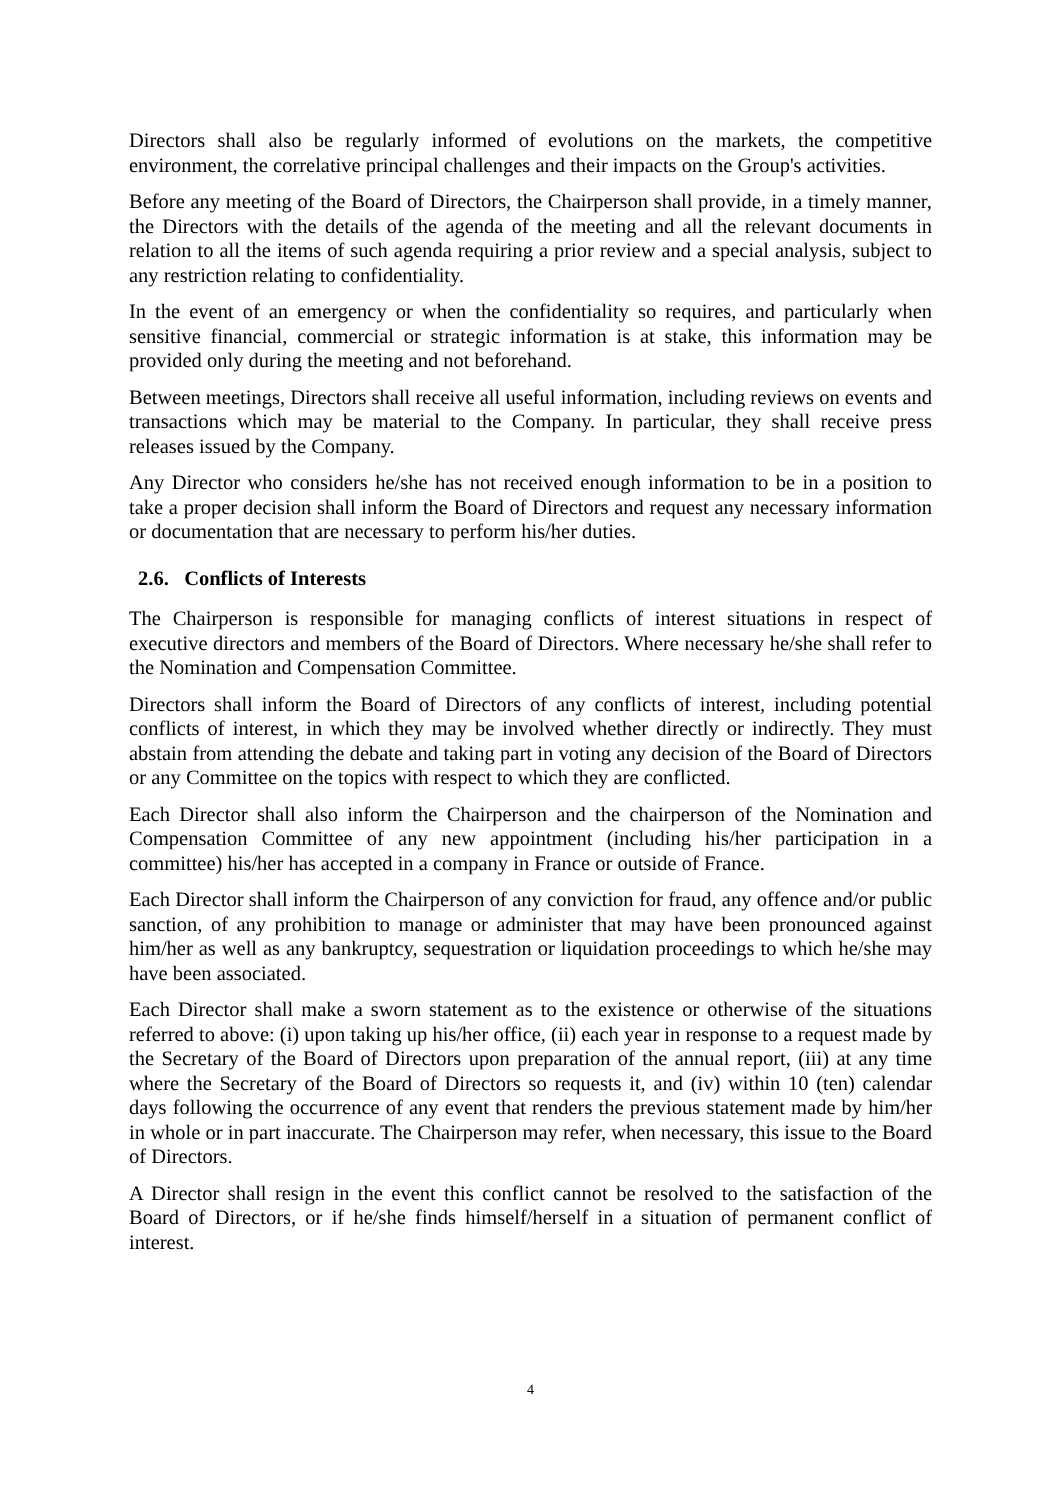Directors shall also be regularly informed of evolutions on the markets, the competitive environment, the correlative principal challenges and their impacts on the Group's activities.
Before any meeting of the Board of Directors, the Chairperson shall provide, in a timely manner, the Directors with the details of the agenda of the meeting and all the relevant documents in relation to all the items of such agenda requiring a prior review and a special analysis, subject to any restriction relating to confidentiality.
In the event of an emergency or when the confidentiality so requires, and particularly when sensitive financial, commercial or strategic information is at stake, this information may be provided only during the meeting and not beforehand.
Between meetings, Directors shall receive all useful information, including reviews on events and transactions which may be material to the Company. In particular, they shall receive press releases issued by the Company.
Any Director who considers he/she has not received enough information to be in a position to take a proper decision shall inform the Board of Directors and request any necessary information or documentation that are necessary to perform his/her duties.
2.6. Conflicts of Interests
The Chairperson is responsible for managing conflicts of interest situations in respect of executive directors and members of the Board of Directors. Where necessary he/she shall refer to the Nomination and Compensation Committee.
Directors shall inform the Board of Directors of any conflicts of interest, including potential conflicts of interest, in which they may be involved whether directly or indirectly. They must abstain from attending the debate and taking part in voting any decision of the Board of Directors or any Committee on the topics with respect to which they are conflicted.
Each Director shall also inform the Chairperson and the chairperson of the Nomination and Compensation Committee of any new appointment (including his/her participation in a committee) his/her has accepted in a company in France or outside of France.
Each Director shall inform the Chairperson of any conviction for fraud, any offence and/or public sanction, of any prohibition to manage or administer that may have been pronounced against him/her as well as any bankruptcy, sequestration or liquidation proceedings to which he/she may have been associated.
Each Director shall make a sworn statement as to the existence or otherwise of the situations referred to above: (i) upon taking up his/her office, (ii) each year in response to a request made by the Secretary of the Board of Directors upon preparation of the annual report, (iii) at any time where the Secretary of the Board of Directors so requests it, and (iv) within 10 (ten) calendar days following the occurrence of any event that renders the previous statement made by him/her in whole or in part inaccurate. The Chairperson may refer, when necessary, this issue to the Board of Directors.
A Director shall resign in the event this conflict cannot be resolved to the satisfaction of the Board of Directors, or if he/she finds himself/herself in a situation of permanent conflict of interest.
4